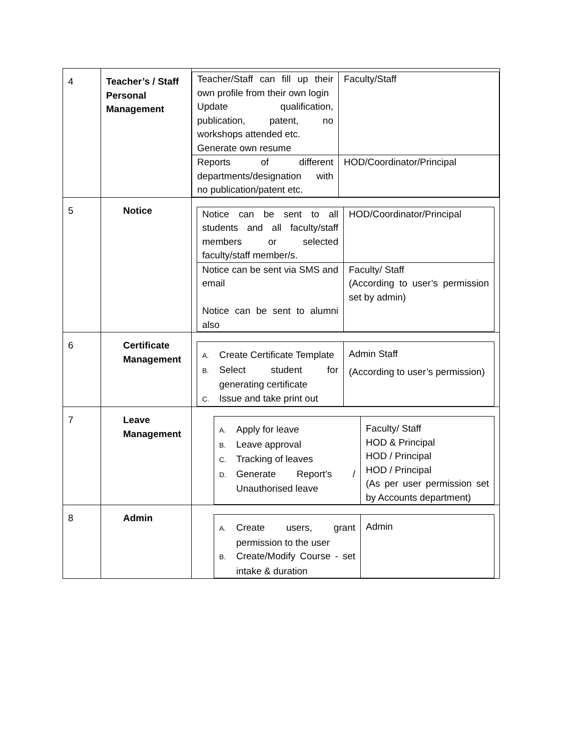| 4 | Teacher’s / Staff Personal Management | / Teacher/Staff can fill up their own profile from their own login Update qualification, publication, patent, no workshops attended etc. Generate own resume / Faculty/Staff / / Reports of different departments/designation with no publication/patent etc. / HOD/Coordinator/Principal / |
| 5 | Notice | / Notice can be sent to all students and all faculty/staff members or selected faculty/staff member/s. / HOD/Coordinator/Principal / / Notice can be sent via SMS and email Notice can be sent to alumni also / Faculty/ Staff (According to user’s permission set by admin) / |
| 6 | Certificate Management | / A. Create Certificate Template B. Select student for generating certificate C. Issue and take print out / Admin Staff (According to user’s permission) / |
| 7 | Leave Management | / A. Apply for leave B. Leave approval C. Tracking of leaves D. Generate Report’s / Unauthorised leave / Faculty/ Staff HOD & Principal HOD / Principal HOD / Principal (As per user permission set by Accounts department) / |
| 8 | Admin | / A. Create users, grant permission to the user B. Create/Modify Course - set intake & duration / Admin / |